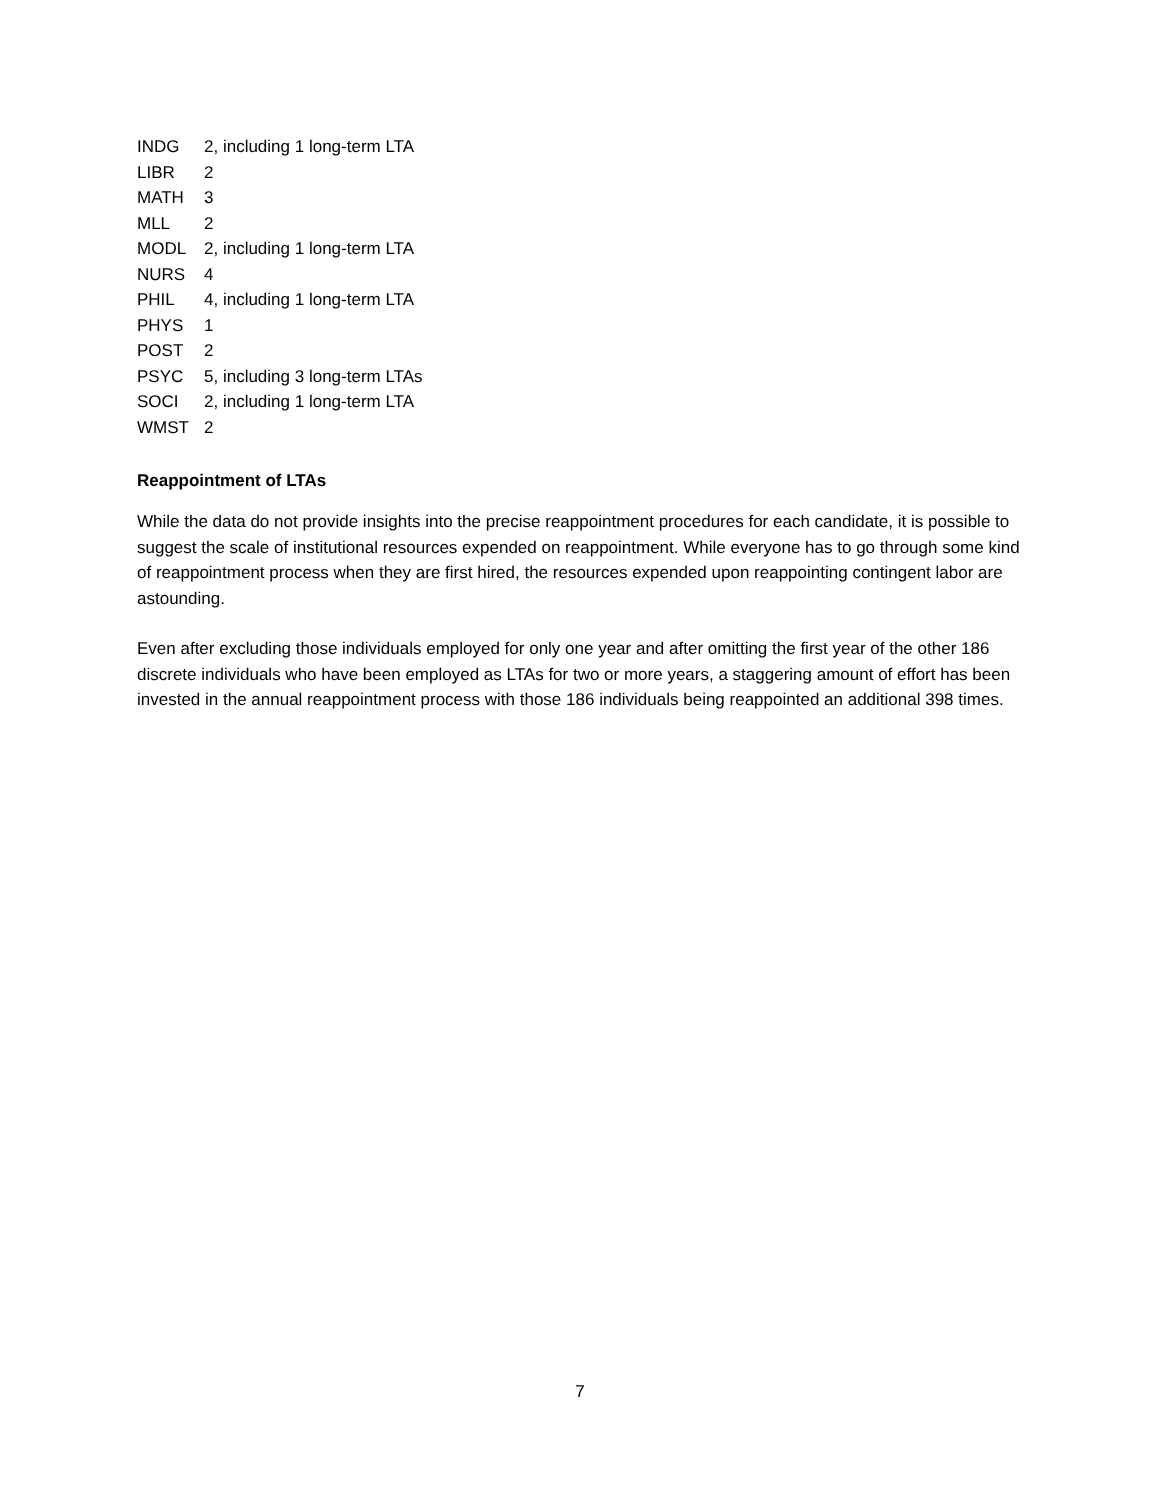| INDG | 2, including 1 long-term LTA |
| LIBR | 2 |
| MATH | 3 |
| MLL | 2 |
| MODL | 2, including 1 long-term LTA |
| NURS | 4 |
| PHIL | 4, including 1 long-term LTA |
| PHYS | 1 |
| POST | 2 |
| PSYC | 5, including 3 long-term LTAs |
| SOCI | 2, including 1 long-term LTA |
| WMST | 2 |
Reappointment of LTAs
While the data do not provide insights into the precise reappointment procedures for each candidate, it is possible to suggest the scale of institutional resources expended on reappointment. While everyone has to go through some kind of reappointment process when they are first hired, the resources expended upon reappointing contingent labor are astounding.
Even after excluding those individuals employed for only one year and after omitting the first year of the other 186 discrete individuals who have been employed as LTAs for two or more years, a staggering amount of effort has been invested in the annual reappointment process with those 186 individuals being reappointed an additional 398 times.
7